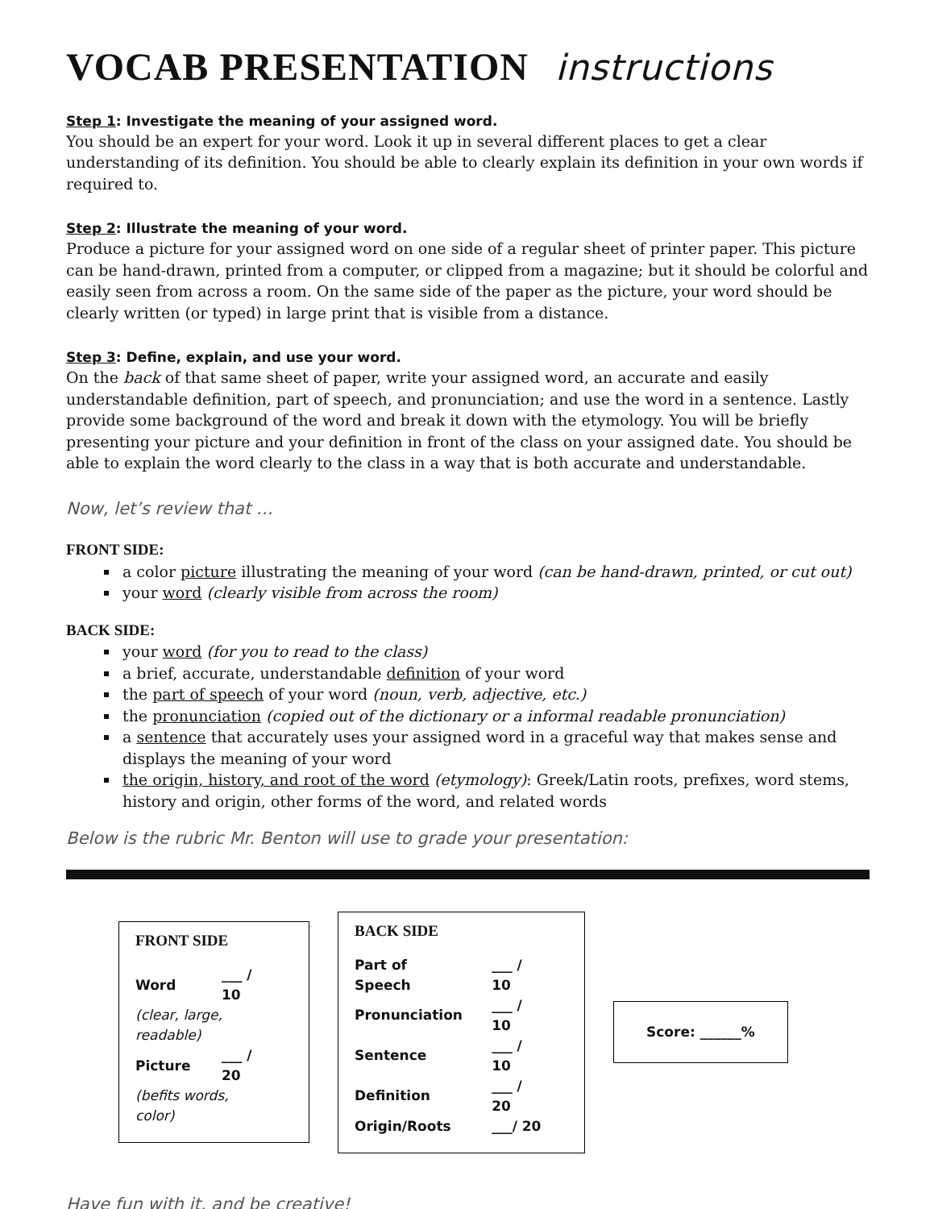VOCAB PRESENTATION instructions
Step 1: Investigate the meaning of your assigned word.
You should be an expert for your word. Look it up in several different places to get a clear understanding of its definition. You should be able to clearly explain its definition in your own words if required to.
Step 2: Illustrate the meaning of your word.
Produce a picture for your assigned word on one side of a regular sheet of printer paper. This picture can be hand-drawn, printed from a computer, or clipped from a magazine; but it should be colorful and easily seen from across a room. On the same side of the paper as the picture, your word should be clearly written (or typed) in large print that is visible from a distance.
Step 3: Define, explain, and use your word.
On the back of that same sheet of paper, write your assigned word, an accurate and easily understandable definition, part of speech, and pronunciation; and use the word in a sentence. Lastly provide some background of the word and break it down with the etymology. You will be briefly presenting your picture and your definition in front of the class on your assigned date. You should be able to explain the word clearly to the class in a way that is both accurate and understandable.
Now, let’s review that …
FRONT SIDE:
a color picture illustrating the meaning of your word (can be hand-drawn, printed, or cut out)
your word (clearly visible from across the room)
BACK SIDE:
your word (for you to read to the class)
a brief, accurate, understandable definition of your word
the part of speech of your word (noun, verb, adjective, etc.)
the pronunciation (copied out of the dictionary or a informal readable pronunciation)
a sentence that accurately uses your assigned word in a graceful way that makes sense and displays the meaning of your word
the origin, history, and root of the word (etymology): Greek/Latin roots, prefixes, word stems, history and origin, other forms of the word, and related words
Below is the rubric Mr. Benton will use to grade your presentation:
FRONT SIDE
| Word | ___ / 10 |
| (clear, large, readable) | |
| Picture | ___ / 20 |
| (befits words, color) | |
BACK SIDE
| Part of Speech | ___ / 10 |
| Pronunciation | ___ / 10 |
| Sentence | ___ / 10 |
| Definition | ___ / 20 |
| Origin/Roots | ___/ 20 |
Score: ______%
Have fun with it, and be creative!